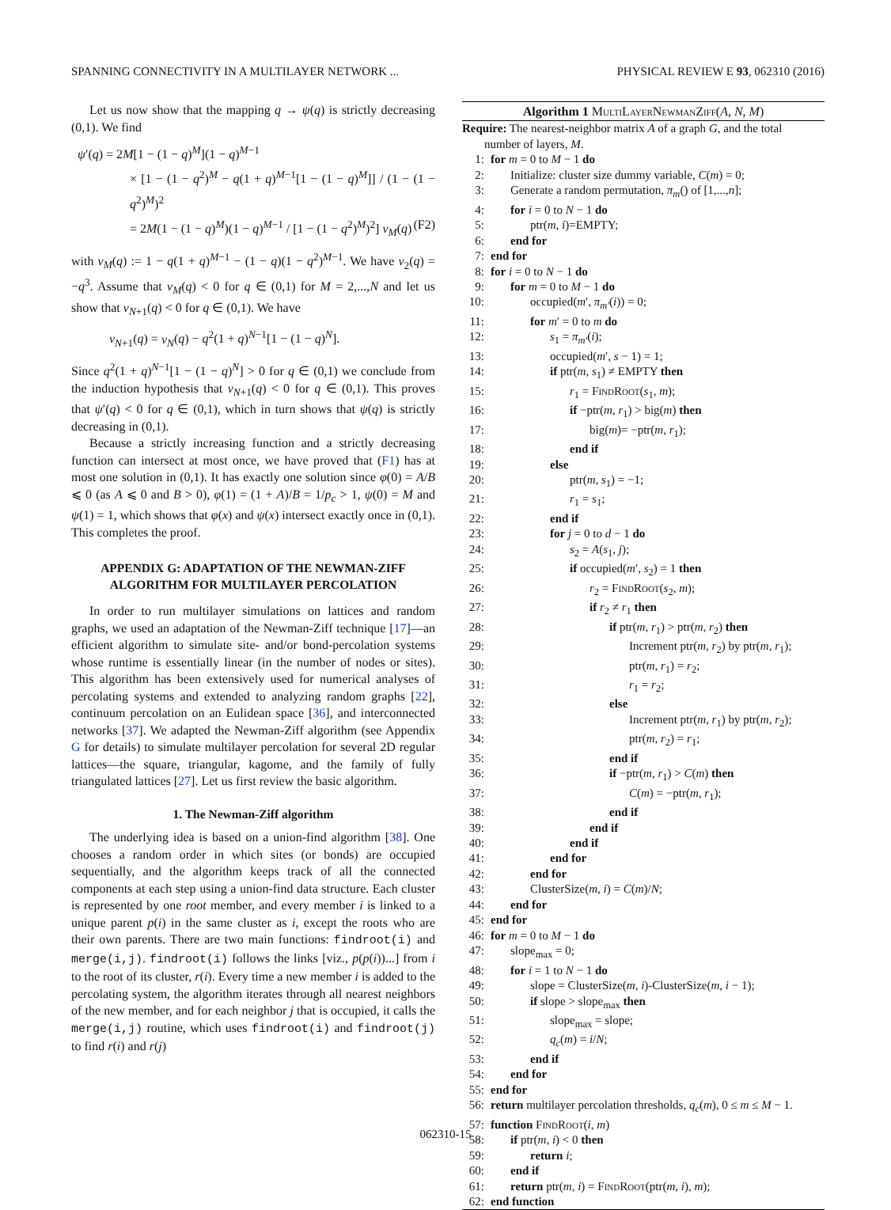SPANNING CONNECTIVITY IN A MULTILAYER NETWORK ... PHYSICAL REVIEW E 93, 062310 (2016)
Let us now show that the mapping q → ψ(q) is strictly decreasing (0,1). We find
ψ′(q) = 2M[1 − (1 − q)<sup>M</sup>](1 − q)<sup>M−1</sup>
× [1 − (1 − q<sup>2</sup>)<sup>M</sup> − q(1 + q)<sup>M−1</sup>[1 − (1 − q)<sup>M</sup>]] / (1 − (1 − q<sup>2</sup>)<sup>M</sup>)<sup>2</sup>
= 2M(1 − (1 − q)<sup>M</sup>)(1 − q)<sup>M−1</sup> / [1 − (1 − q<sup>2</sup>)<sup>M</sup>)<sup>2</sup>] ν<sub>M</sub>(q) (F2)
with ν<sub>M</sub>(q) := 1 − q(1 + q)<sup>M−1</sup> − (1 − q)(1 − q<sup>2</sup>)<sup>M−1</sup>. We have ν<sub>2</sub>(q) = −q<sup>3</sup>. Assume that ν<sub>M</sub>(q) < 0 for q ∈ (0,1) for M = 2,...,N and let us show that ν<sub>N+1</sub>(q) < 0 for q ∈ (0,1). We have
ν<sub>N+1</sub>(q) = ν<sub>N</sub>(q) − q<sup>2</sup>(1 + q)<sup>N−1</sup>[1 − (1 − q)<sup>N</sup>].
Since q<sup>2</sup>(1 + q)<sup>N−1</sup>[1 − (1 − q)<sup>N</sup>] > 0 for q ∈ (0,1) we conclude from the induction hypothesis that ν<sub>N+1</sub>(q) < 0 for q ∈ (0,1). This proves that ψ′(q) < 0 for q ∈ (0,1), which in turn shows that ψ(q) is strictly decreasing in (0,1).
Because a strictly increasing function and a strictly decreasing function can intersect at most once, we have proved that (F1) has at most one solution in (0,1). It has exactly one solution since φ(0) = A/B ⩽ 0 (as A ⩽ 0 and B > 0), φ(1) = (1 + A)/B = 1/p<sub>c</sub> > 1, ψ(0) = M and ψ(1) = 1, which shows that φ(x) and ψ(x) intersect exactly once in (0,1). This completes the proof.
APPENDIX G: ADAPTATION OF THE NEWMAN-ZIFF ALGORITHM FOR MULTILAYER PERCOLATION
In order to run multilayer simulations on lattices and random graphs, we used an adaptation of the Newman-Ziff technique [17]—an efficient algorithm to simulate site- and/or bond-percolation systems whose runtime is essentially linear (in the number of nodes or sites). This algorithm has been extensively used for numerical analyses of percolating systems and extended to analyzing random graphs [22], continuum percolation on an Eulidean space [36], and interconnected networks [37]. We adapted the Newman-Ziff algorithm (see Appendix G for details) to simulate multilayer percolation for several 2D regular lattices—the square, triangular, kagome, and the family of fully triangulated lattices [27]. Let us first review the basic algorithm.
1. The Newman-Ziff algorithm
The underlying idea is based on a union-find algorithm [38]. One chooses a random order in which sites (or bonds) are occupied sequentially, and the algorithm keeps track of all the connected components at each step using a union-find data structure. Each cluster is represented by one root member, and every member i is linked to a unique parent p(i) in the same cluster as i, except the roots who are their own parents. There are two main functions: findroot(i) and merge(i,j). findroot(i) follows the links [viz., p(p(i))...] from i to the root of its cluster, r(i). Every time a new member i is added to the percolating system, the algorithm iterates through all nearest neighbors of the new member, and for each neighbor j that is occupied, it calls the merge(i,j) routine, which uses findroot(i) and findroot(j) to find r(i) and r(j)
Algorithm 1 MultiLayerNewmanZiff(A, N, M)
Require: The nearest-neighbor matrix A of a graph G, and the total
number of layers, M.
1: for m = 0 to M − 1 do
2: Initialize: cluster size dummy variable, C(m) = 0;
3: Generate a random permutation, π<sub>m</sub>() of [1,...,n];
4: for i = 0 to N − 1 do
5: ptr(m, i)=EMPTY;
6: end for
7: end for
8: for i = 0 to N − 1 do
9: for m = 0 to M − 1 do
10: occupied(m′, π<sub>m′</sub>(i)) = 0;
11: for m′ = 0 to m do
12: s<sub>1</sub> = π<sub>m′</sub>(i);
13: occupied(m′, s − 1) = 1;
14: if ptr(m, s<sub>1</sub>) ≠ EMPTY then
15: r<sub>1</sub> = FindRoot(s<sub>1</sub>, m);
16: if −ptr(m, r<sub>1</sub>) > big(m) then
17: big(m)= −ptr(m, r<sub>1</sub>);
18: end if
19: else
20: ptr(m, s<sub>1</sub>) = −1;
21: r<sub>1</sub> = s<sub>1</sub>;
22: end if
23: for j = 0 to d − 1 do
24: s<sub>2</sub> = A(s<sub>1</sub>, j);
25: if occupied(m′, s<sub>2</sub>) = 1 then
26: r<sub>2</sub> = FindRoot(s<sub>2</sub>, m);
27: if r<sub>2</sub> ≠ r<sub>1</sub> then
28: if ptr(m, r<sub>1</sub>) > ptr(m, r<sub>2</sub>) then
29: Increment ptr(m, r<sub>2</sub>) by ptr(m, r<sub>1</sub>);
30: ptr(m, r<sub>1</sub>) = r<sub>2</sub>;
31: r<sub>1</sub> = r<sub>2</sub>;
32: else
33: Increment ptr(m, r<sub>1</sub>) by ptr(m, r<sub>2</sub>);
34: ptr(m, r<sub>2</sub>) = r<sub>1</sub>;
35: end if
36: if −ptr(m, r<sub>1</sub>) > C(m) then
37: C(m) = −ptr(m, r<sub>1</sub>);
38: end if
39: end if
40: end if
41: end for
42: end for
43: ClusterSize(m, i) = C(m)/N;
44: end for
45: end for
46: for m = 0 to M − 1 do
47: slope<sub>max</sub> = 0;
48: for i = 1 to N − 1 do
49: slope = ClusterSize(m, i)-ClusterSize(m, i − 1);
50: if slope > slope<sub>max</sub> then
51: slope<sub>max</sub> = slope;
52: q<sub>c</sub>(m) = i/N;
53: end if
54: end for
55: end for
56: return multilayer percolation thresholds, q<sub>c</sub>(m), 0 ≤ m ≤ M − 1.
57: function FindRoot(i, m)
58: if ptr(m, i) < 0 then
59: return i;
60: end if
61: return ptr(m, i) = FindRoot(ptr(m, i), m);
62: end function
062310-15